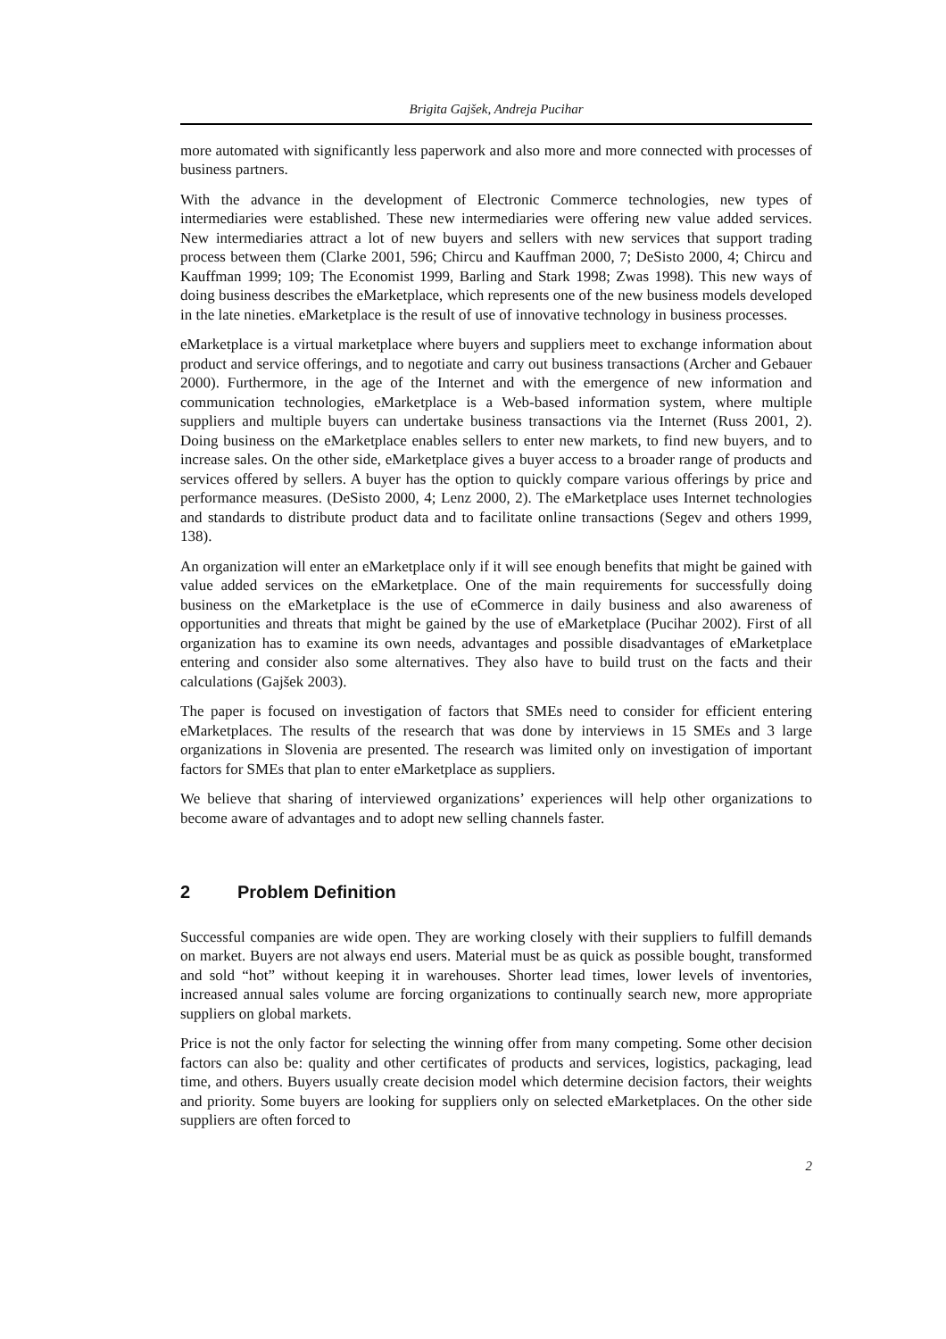Brigita Gajšek, Andreja Pucihar
more automated with significantly less paperwork and also more and more connected with processes of business partners.
With the advance in the development of Electronic Commerce technologies, new types of intermediaries were established. These new intermediaries were offering new value added services. New intermediaries attract a lot of new buyers and sellers with new services that support trading process between them (Clarke 2001, 596; Chircu and Kauffman 2000, 7; DeSisto 2000, 4; Chircu and Kauffman 1999; 109; The Economist 1999, Barling and Stark 1998; Zwas 1998). This new ways of doing business describes the eMarketplace, which represents one of the new business models developed in the late nineties. eMarketplace is the result of use of innovative technology in business processes.
eMarketplace is a virtual marketplace where buyers and suppliers meet to exchange information about product and service offerings, and to negotiate and carry out business transactions (Archer and Gebauer 2000). Furthermore, in the age of the Internet and with the emergence of new information and communication technologies, eMarketplace is a Web-based information system, where multiple suppliers and multiple buyers can undertake business transactions via the Internet (Russ 2001, 2). Doing business on the eMarketplace enables sellers to enter new markets, to find new buyers, and to increase sales. On the other side, eMarketplace gives a buyer access to a broader range of products and services offered by sellers. A buyer has the option to quickly compare various offerings by price and performance measures. (DeSisto 2000, 4; Lenz 2000, 2). The eMarketplace uses Internet technologies and standards to distribute product data and to facilitate online transactions (Segev and others 1999, 138).
An organization will enter an eMarketplace only if it will see enough benefits that might be gained with value added services on the eMarketplace. One of the main requirements for successfully doing business on the eMarketplace is the use of eCommerce in daily business and also awareness of opportunities and threats that might be gained by the use of eMarketplace (Pucihar 2002). First of all organization has to examine its own needs, advantages and possible disadvantages of eMarketplace entering and consider also some alternatives. They also have to build trust on the facts and their calculations (Gajšek 2003).
The paper is focused on investigation of factors that SMEs need to consider for efficient entering eMarketplaces. The results of the research that was done by interviews in 15 SMEs and 3 large organizations in Slovenia are presented. The research was limited only on investigation of important factors for SMEs that plan to enter eMarketplace as suppliers.
We believe that sharing of interviewed organizations’ experiences will help other organizations to become aware of advantages and to adopt new selling channels faster.
2 Problem Definition
Successful companies are wide open. They are working closely with their suppliers to fulfill demands on market. Buyers are not always end users. Material must be as quick as possible bought, transformed and sold “hot” without keeping it in warehouses. Shorter lead times, lower levels of inventories, increased annual sales volume are forcing organizations to continually search new, more appropriate suppliers on global markets.
Price is not the only factor for selecting the winning offer from many competing. Some other decision factors can also be: quality and other certificates of products and services, logistics, packaging, lead time, and others. Buyers usually create decision model which determine decision factors, their weights and priority. Some buyers are looking for suppliers only on selected eMarketplaces. On the other side suppliers are often forced to
2